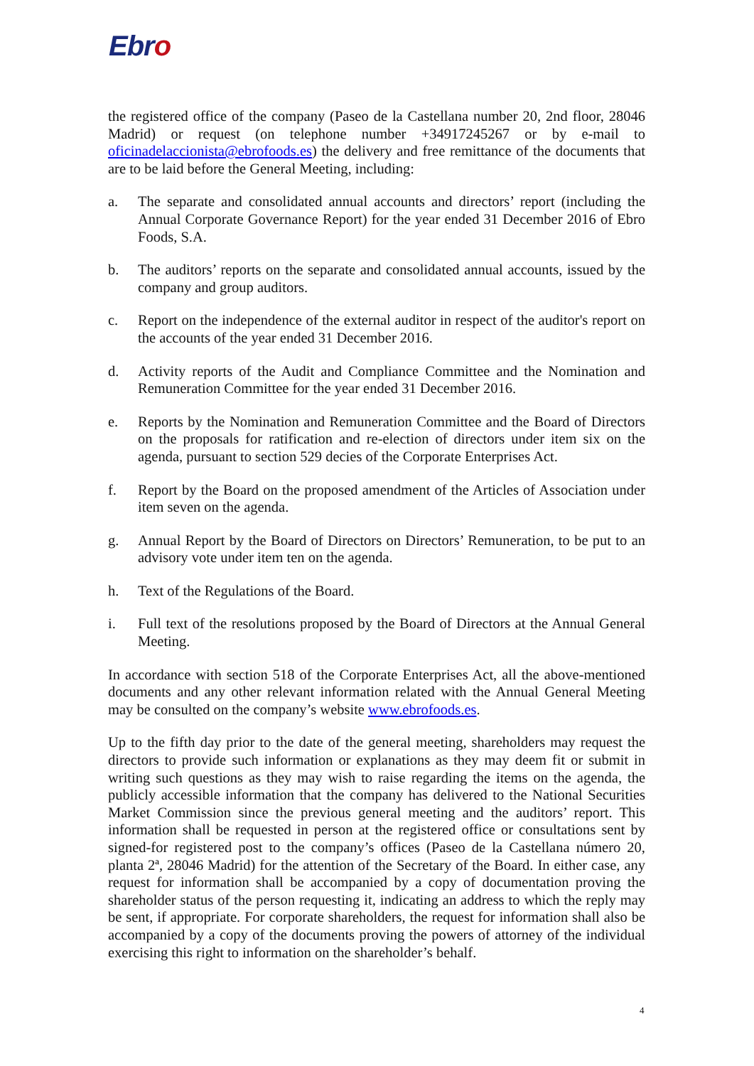Ebro
the registered office of the company (Paseo de la Castellana number 20, 2nd floor, 28046 Madrid) or request (on telephone number +34917245267 or by e-mail to oficinadelaccionista@ebrofoods.es) the delivery and free remittance of the documents that are to be laid before the General Meeting, including:
a. The separate and consolidated annual accounts and directors’ report (including the Annual Corporate Governance Report) for the year ended 31 December 2016 of Ebro Foods, S.A.
b. The auditors’ reports on the separate and consolidated annual accounts, issued by the company and group auditors.
c. Report on the independence of the external auditor in respect of the auditor's report on the accounts of the year ended 31 December 2016.
d. Activity reports of the Audit and Compliance Committee and the Nomination and Remuneration Committee for the year ended 31 December 2016.
e. Reports by the Nomination and Remuneration Committee and the Board of Directors on the proposals for ratification and re-election of directors under item six on the agenda, pursuant to section 529 decies of the Corporate Enterprises Act.
f. Report by the Board on the proposed amendment of the Articles of Association under item seven on the agenda.
g. Annual Report by the Board of Directors on Directors’ Remuneration, to be put to an advisory vote under item ten on the agenda.
h. Text of the Regulations of the Board.
i. Full text of the resolutions proposed by the Board of Directors at the Annual General Meeting.
In accordance with section 518 of the Corporate Enterprises Act, all the above-mentioned documents and any other relevant information related with the Annual General Meeting may be consulted on the company’s website www.ebrofoods.es.
Up to the fifth day prior to the date of the general meeting, shareholders may request the directors to provide such information or explanations as they may deem fit or submit in writing such questions as they may wish to raise regarding the items on the agenda, the publicly accessible information that the company has delivered to the National Securities Market Commission since the previous general meeting and the auditors’ report. This information shall be requested in person at the registered office or consultations sent by signed-for registered post to the company’s offices (Paseo de la Castellana número 20, planta 2ª, 28046 Madrid) for the attention of the Secretary of the Board. In either case, any request for information shall be accompanied by a copy of documentation proving the shareholder status of the person requesting it, indicating an address to which the reply may be sent, if appropriate. For corporate shareholders, the request for information shall also be accompanied by a copy of the documents proving the powers of attorney of the individual exercising this right to information on the shareholder’s behalf.
4